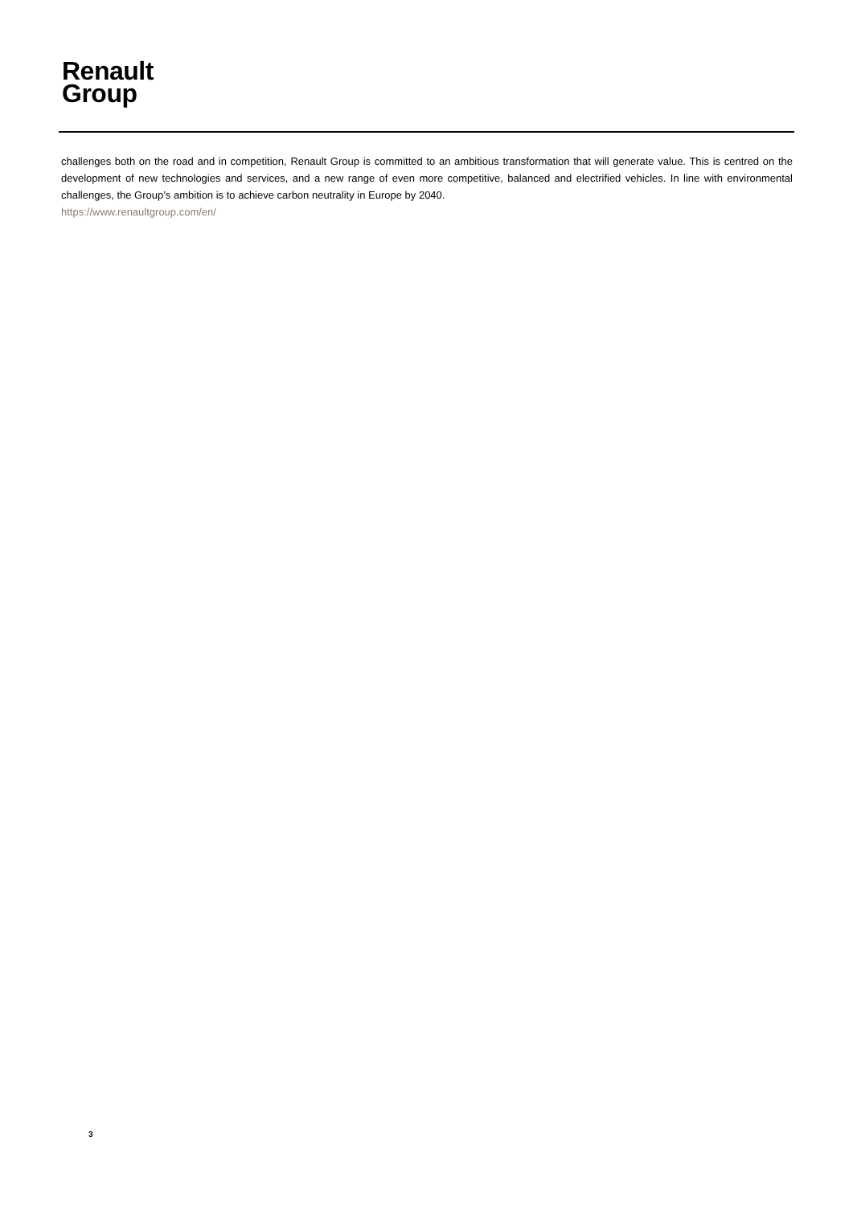Renault
Group
challenges both on the road and in competition, Renault Group is committed to an ambitious transformation that will generate value. This is centred on the development of new technologies and services, and a new range of even more competitive, balanced and electrified vehicles. In line with environmental challenges, the Group’s ambition is to achieve carbon neutrality in Europe by 2040.
https://www.renaultgroup.com/en/
3